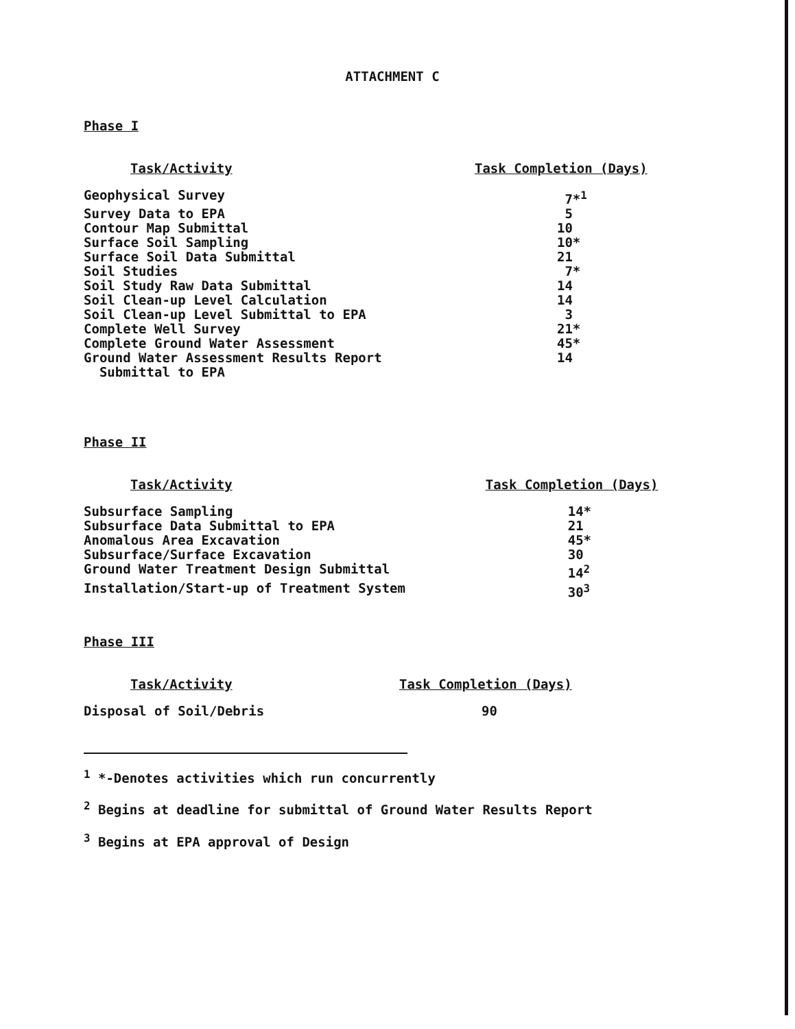ATTACHMENT C
Phase I
| Task/Activity | Task Completion (Days) |
| --- | --- |
| Geophysical Survey | 7*<sup>1</sup> |
| Survey Data to EPA | 5 |
| Contour Map Submittal | 10 |
| Surface Soil Sampling | 10* |
| Surface Soil Data Submittal | 21 |
| Soil Studies | 7* |
| Soil Study Raw Data Submittal | 14 |
| Soil Clean-up Level Calculation | 14 |
| Soil Clean-up Level Submittal to EPA | 3 |
| Complete Well Survey | 21* |
| Complete Ground Water Assessment | 45* |
| Ground Water Assessment Results Report Submittal to EPA | 14 |
Phase II
| Task/Activity | Task Completion (Days) |
| --- | --- |
| Subsurface Sampling | 14* |
| Subsurface Data Submittal to EPA | 21 |
| Anomalous Area Excavation | 45* |
| Subsurface/Surface Excavation | 30 |
| Ground Water Treatment Design Submittal | 14<sup>2</sup> |
| Installation/Start-up of Treatment System | 30<sup>3</sup> |
Phase III
| Task/Activity | Task Completion (Days) |
| --- | --- |
| Disposal of Soil/Debris | 90 |
<sup>1</sup> *-Denotes activities which run concurrently
<sup>2</sup> Begins at deadline for submittal of Ground Water Results Report
<sup>3</sup> Begins at EPA approval of Design